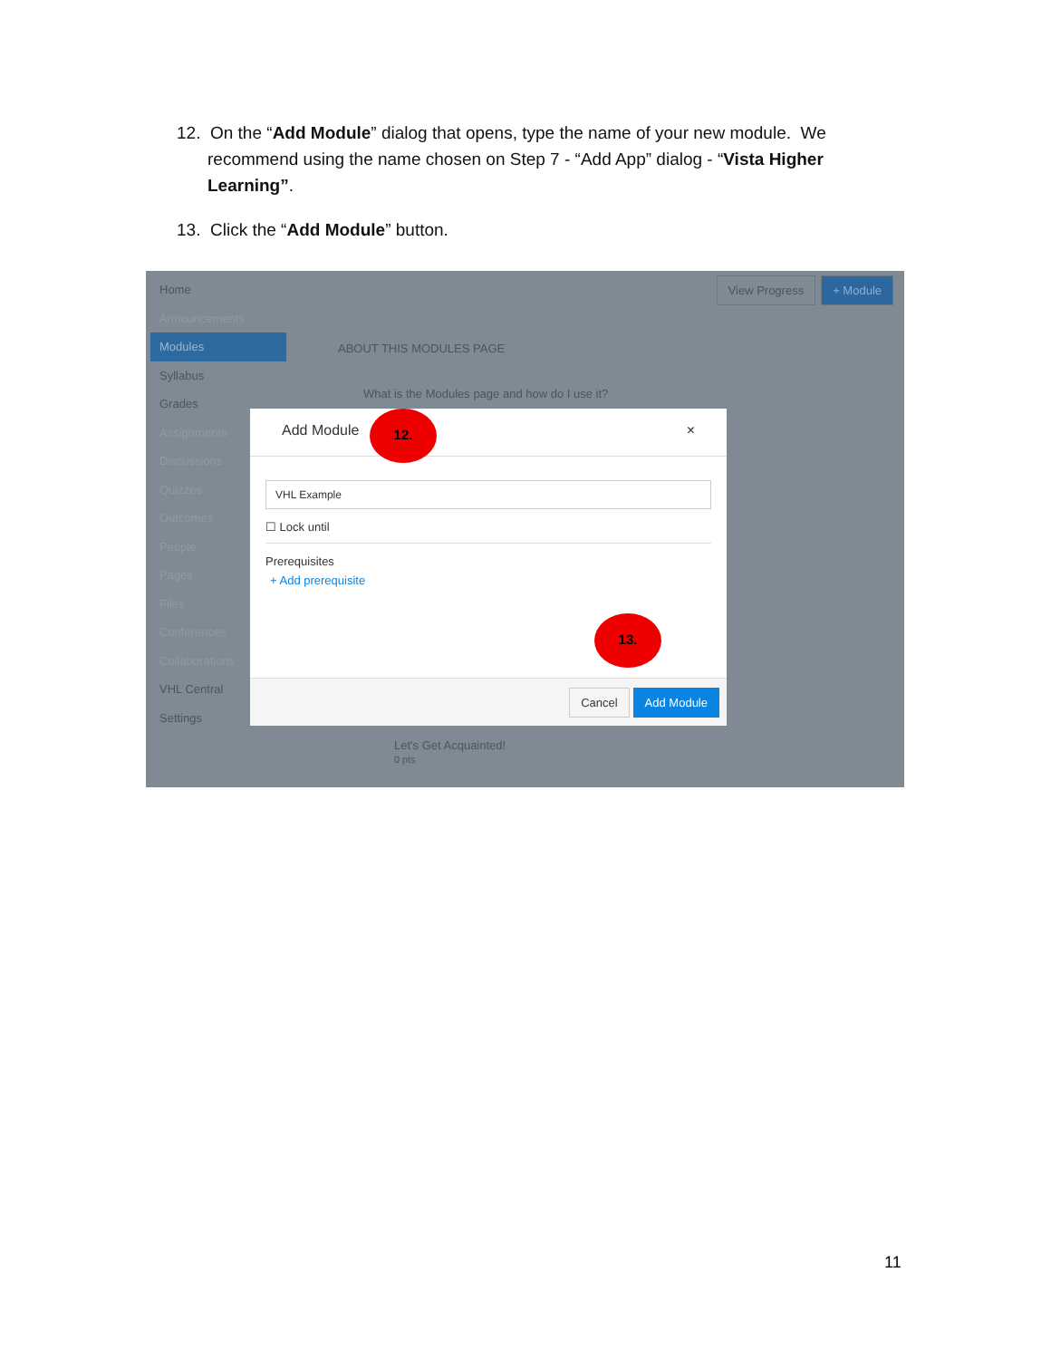12. On the “Add Module” dialog that opens, type the name of your new module. We recommend using the name chosen on Step 7 - “Add App” dialog - “Vista Higher Learning”.
13. Click the “Add Module” button.
Home
Announcements
Modules
Syllabus
Grades
Assignments
Discussions
Quizzes
Outcomes
People
Pages
Files
Conferences
Collaborations
VHL Central
Settings
View Progress + Module
ABOUT THIS MODULES PAGE
What is the Modules page and how do I use it?
Let's Get Acquainted!
0 pts
Add Module ×
VHL Example
☐ Lock until
Prerequisites
+ Add prerequisite
Cancel Add Module
12.
13.
11